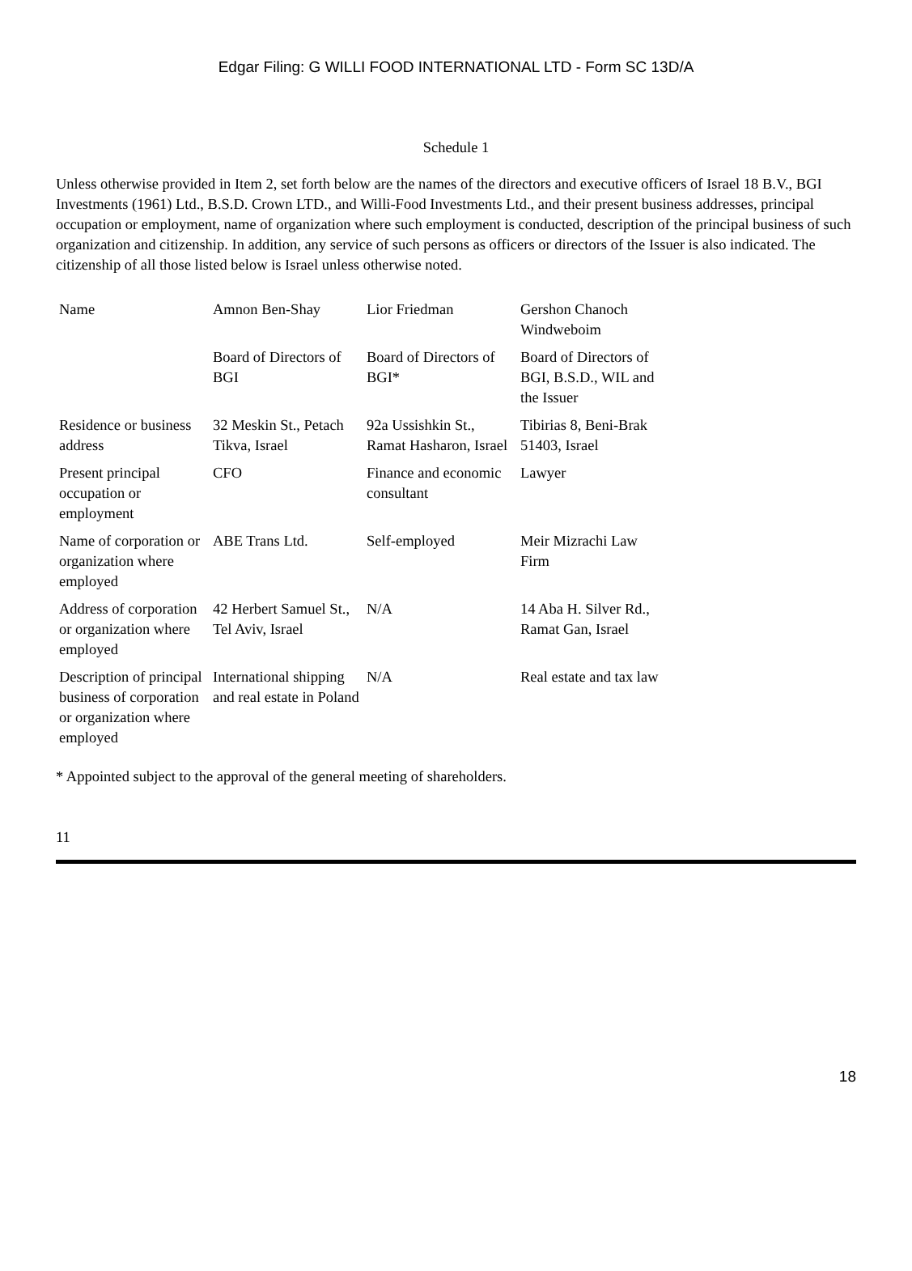Edgar Filing: G WILLI FOOD INTERNATIONAL LTD - Form SC 13D/A
Schedule 1
Unless otherwise provided in Item 2, set forth below are the names of the directors and executive officers of Israel 18 B.V., BGI Investments (1961) Ltd., B.S.D. Crown LTD., and Willi-Food Investments Ltd., and their present business addresses, principal occupation or employment, name of organization where such employment is conducted, description of the principal business of such organization and citizenship. In addition, any service of such persons as officers or directors of the Issuer is also indicated. The citizenship of all those listed below is Israel unless otherwise noted.
| Name | Amnon Ben-Shay | Lior Friedman | Gershon Chanoch Windweboim |
| | Board of Directors of BGI | Board of Directors of BGI* | Board of Directors of BGI, B.S.D., WIL and the Issuer |
| Residence or business address | 32 Meskin St., Petach Tikva, Israel | 92a Ussishkin St., Ramat Hasharon, Israel | Tibirias 8, Beni-Brak 51403, Israel |
| Present principal occupation or employment | CFO | Finance and economic consultant | Lawyer |
| Name of corporation or organization where employed | ABE Trans Ltd. | Self-employed | Meir Mizrachi Law Firm |
| Address of corporation or organization where employed | 42 Herbert Samuel St., Tel Aviv, Israel | N/A | 14 Aba H. Silver Rd., Ramat Gan, Israel |
| Description of principal business of corporation or organization where employed | International shipping and real estate in Poland | N/A | Real estate and tax law |
* Appointed subject to the approval of the general meeting of shareholders.
11
18